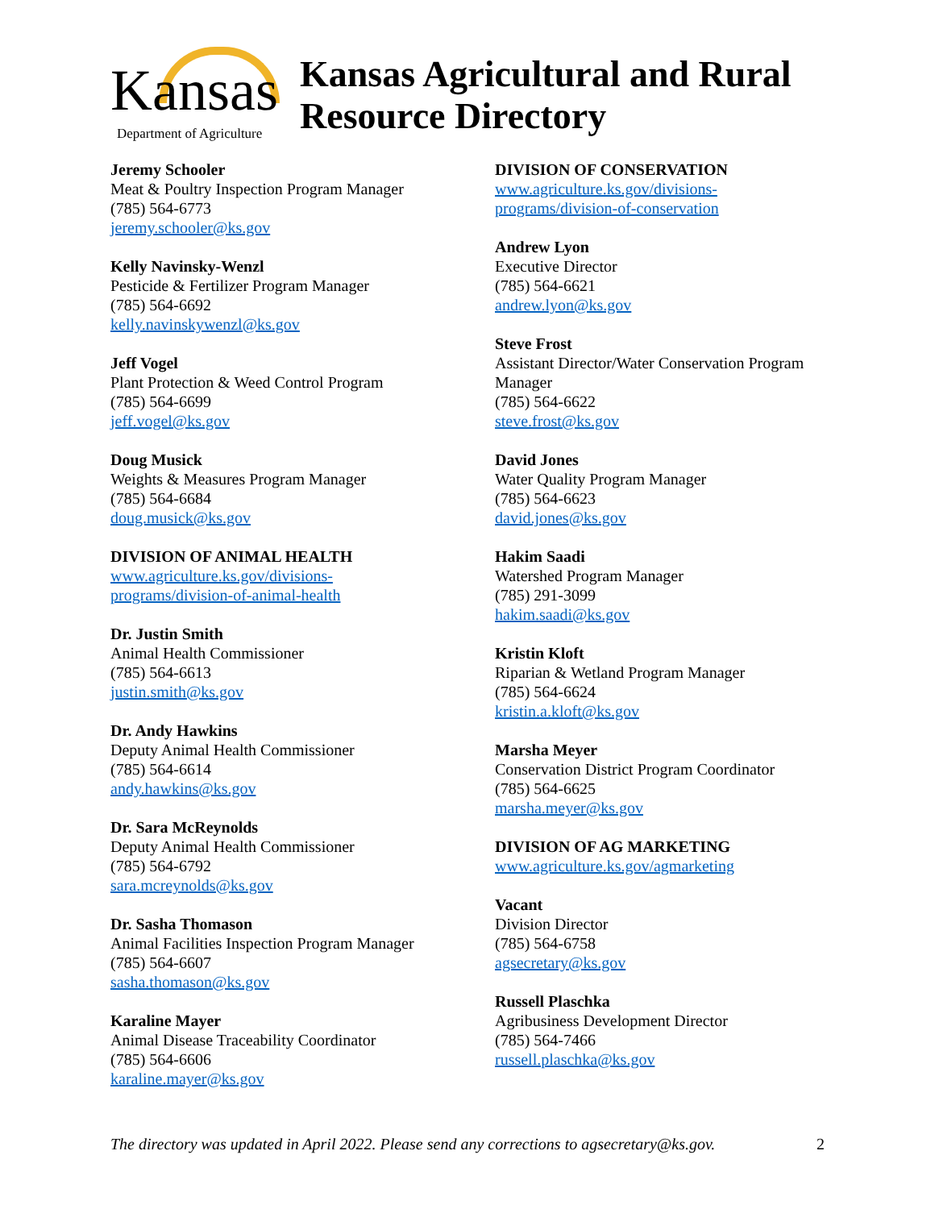Kansas
Department of Agriculture
Kansas Agricultural and Rural
Resource Directory
Jeremy Schooler
Meat & Poultry Inspection Program Manager
(785) 564-6773
jeremy.schooler@ks.gov
Kelly Navinsky-Wenzl
Pesticide & Fertilizer Program Manager
(785) 564-6692
kelly.navinskywenzl@ks.gov
Jeff Vogel
Plant Protection & Weed Control Program
(785) 564-6699
jeff.vogel@ks.gov
Doug Musick
Weights & Measures Program Manager
(785) 564-6684
doug.musick@ks.gov
DIVISION OF ANIMAL HEALTH
www.agriculture.ks.gov/divisions-
programs/division-of-animal-health
Dr. Justin Smith
Animal Health Commissioner
(785) 564-6613
justin.smith@ks.gov
Dr. Andy Hawkins
Deputy Animal Health Commissioner
(785) 564-6614
andy.hawkins@ks.gov
Dr. Sara McReynolds
Deputy Animal Health Commissioner
(785) 564-6792
sara.mcreynolds@ks.gov
Dr. Sasha Thomason
Animal Facilities Inspection Program Manager
(785) 564-6607
sasha.thomason@ks.gov
Karaline Mayer
Animal Disease Traceability Coordinator
(785) 564-6606
karaline.mayer@ks.gov
DIVISION OF CONSERVATION
www.agriculture.ks.gov/divisions-
programs/division-of-conservation
Andrew Lyon
Executive Director
(785) 564-6621
andrew.lyon@ks.gov
Steve Frost
Assistant Director/Water Conservation Program Manager
(785) 564-6622
steve.frost@ks.gov
David Jones
Water Quality Program Manager
(785) 564-6623
david.jones@ks.gov
Hakim Saadi
Watershed Program Manager
(785) 291-3099
hakim.saadi@ks.gov
Kristin Kloft
Riparian & Wetland Program Manager
(785) 564-6624
kristin.a.kloft@ks.gov
Marsha Meyer
Conservation District Program Coordinator
(785) 564-6625
marsha.meyer@ks.gov
DIVISION OF AG MARKETING
www.agriculture.ks.gov/agmarketing
Vacant
Division Director
(785) 564-6758
agsecretary@ks.gov
Russell Plaschka
Agribusiness Development Director
(785) 564-7466
russell.plaschka@ks.gov
The directory was updated in April 2022. Please send any corrections to agsecretary@ks.gov. 2